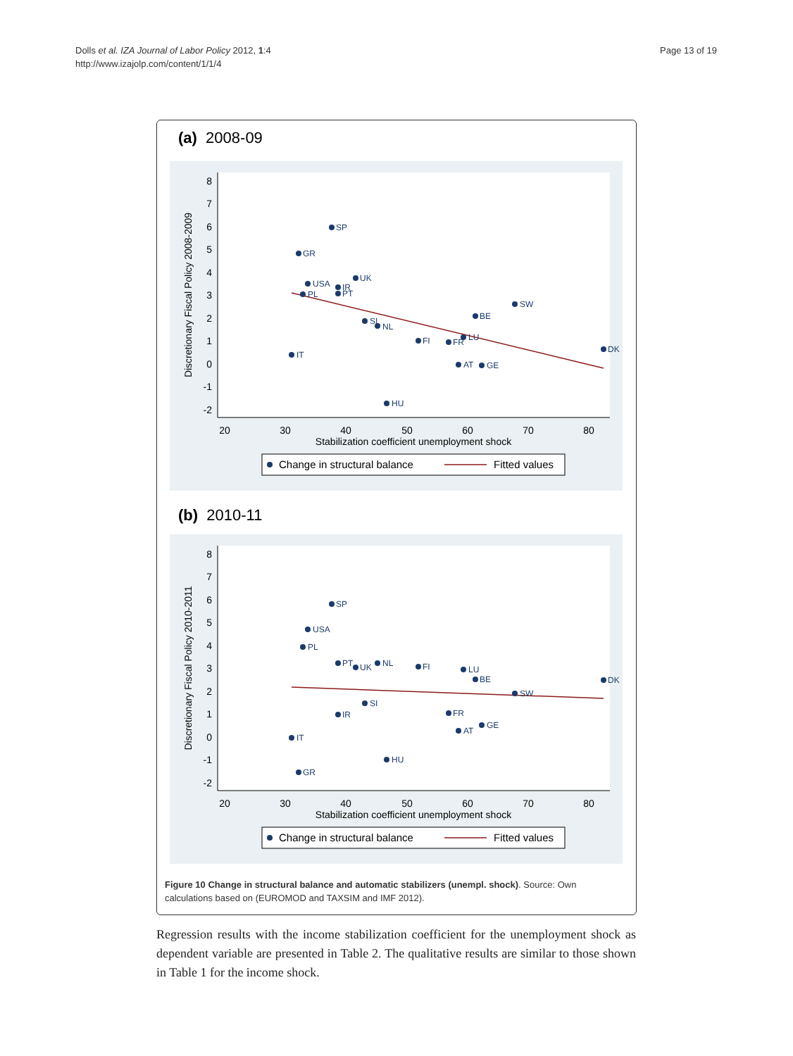Dolls et al. IZA Journal of Labor Policy 2012, 1:4
http://www.izajolp.com/content/1/1/4
Page 13 of 19
(a) 2008-09
8
7
6
5
4
3
2
1
0
-1
-2
20
30
40
50
60
70
80
Stabilization coefficient unemployment shock
Discretionary Fiscal Policy 2008-2009
SP
GR
UK
USA
IR
PT
PL
SW
BE
SI
NL
FI
FR
LU
DK
IT
AT
GE
HU
Change in structural balance
Fitted values
(b) 2010-11
8
7
6
5
4
3
2
1
0
-1
-2
20
30
40
50
60
70
80
Stabilization coefficient unemployment shock
Discretionary Fiscal Policy 2010-2011
SP
USA
PL
PT
UK
NL
FI
LU
BE
DK
SW
SI
IR
FR
GE
AT
IT
HU
GR
Change in structural balance
Fitted values
Figure 10 Change in structural balance and automatic stabilizers (unempl. shock). Source: Own calculations based on (EUROMOD and TAXSIM and IMF 2012).
Regression results with the income stabilization coefficient for the unemployment shock as dependent variable are presented in Table 2. The qualitative results are similar to those shown in Table 1 for the income shock.